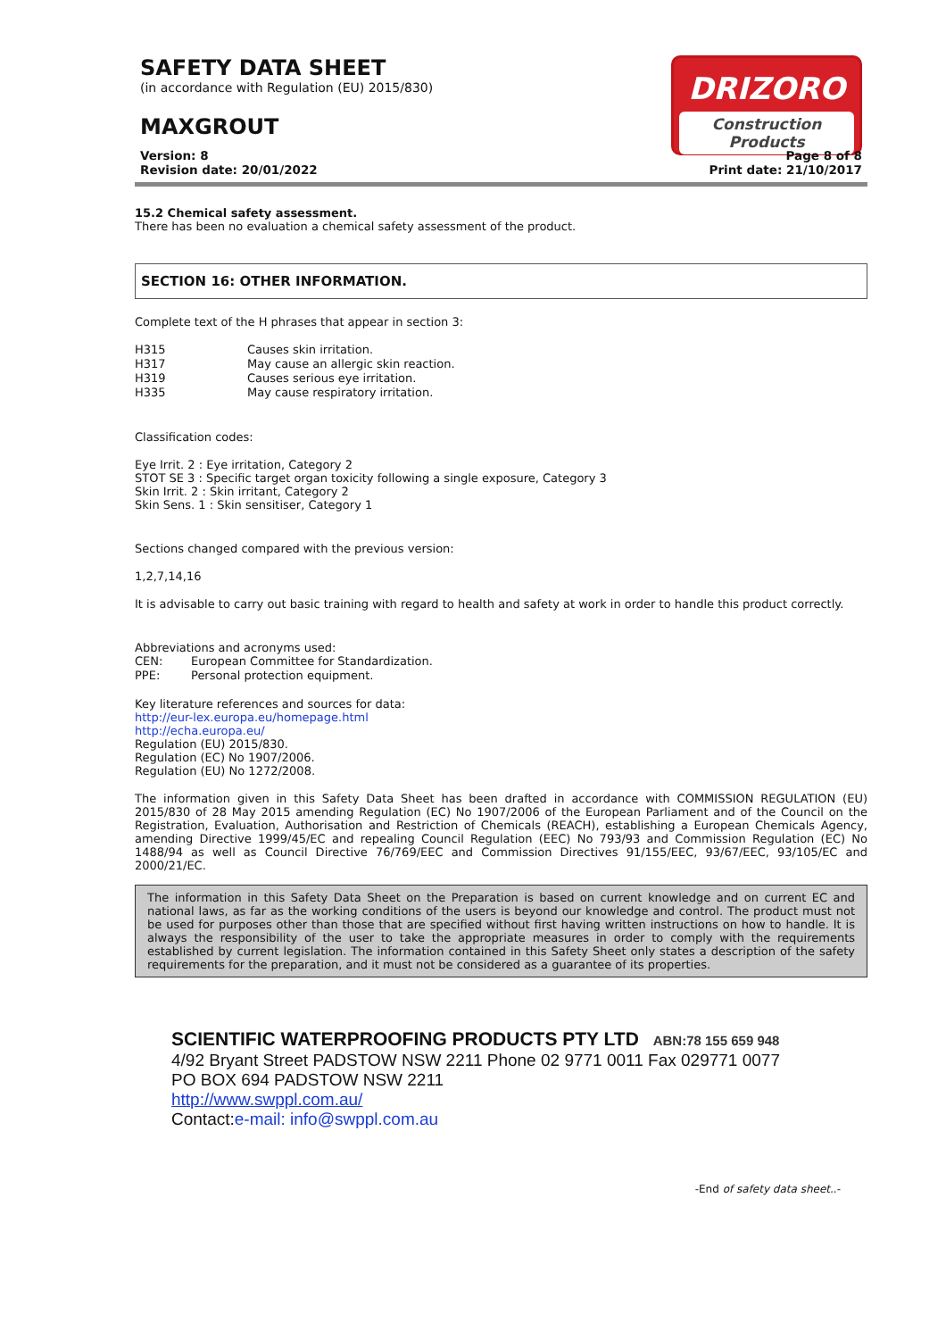SAFETY DATA SHEET
(in accordance with Regulation (EU) 2015/830)
MAXGROUT
DRIZORO
Construction Products
Version: 8
Revision date: 20/01/2022
Page 8 of 8
Print date: 21/10/2017
15.2 Chemical safety assessment.
There has been no evaluation a chemical safety assessment of the product.
SECTION 16: OTHER INFORMATION.
Complete text of the H phrases that appear in section 3:
| H315 | Causes skin irritation. |
| H317 | May cause an allergic skin reaction. |
| H319 | Causes serious eye irritation. |
| H335 | May cause respiratory irritation. |
Classification codes:
Eye Irrit. 2 : Eye irritation, Category 2
STOT SE 3 : Specific target organ toxicity following a single exposure, Category 3
Skin Irrit. 2 : Skin irritant, Category 2
Skin Sens. 1 : Skin sensitiser, Category 1
Sections changed compared with the previous version:
1,2,7,14,16
It is advisable to carry out basic training with regard to health and safety at work in order to handle this product correctly.
Abbreviations and acronyms used:
| CEN: | European Committee for Standardization. |
| PPE: | Personal protection equipment. |
Key literature references and sources for data:
http://eur-lex.europa.eu/homepage.html
http://echa.europa.eu/
Regulation (EU) 2015/830.
Regulation (EC) No 1907/2006.
Regulation (EU) No 1272/2008.
The information given in this Safety Data Sheet has been drafted in accordance with COMMISSION REGULATION (EU) 2015/830 of 28 May 2015 amending Regulation (EC) No 1907/2006 of the European Parliament and of the Council on the Registration, Evaluation, Authorisation and Restriction of Chemicals (REACH), establishing a European Chemicals Agency, amending Directive 1999/45/EC and repealing Council Regulation (EEC) No 793/93 and Commission Regulation (EC) No 1488/94 as well as Council Directive 76/769/EEC and Commission Directives 91/155/EEC, 93/67/EEC, 93/105/EC and 2000/21/EC.
The information in this Safety Data Sheet on the Preparation is based on current knowledge and on current EC and national laws, as far as the working conditions of the users is beyond our knowledge and control. The product must not be used for purposes other than those that are specified without first having written instructions on how to handle. It is always the responsibility of the user to take the appropriate measures in order to comply with the requirements established by current legislation. The information contained in this Safety Sheet only states a description of the safety requirements for the preparation, and it must not be considered as a guarantee of its properties.
SCIENTIFIC WATERPROOFING PRODUCTS PTY LTD ABN:78 155 659 948
4/92 Bryant Street PADSTOW NSW 2211 Phone 02 9771 0011 Fax 029771 0077
PO BOX 694 PADSTOW NSW 2211
http://www.swppl.com.au/
Contact:e-mail: info@swppl.com.au
-End of safety data sheet..-